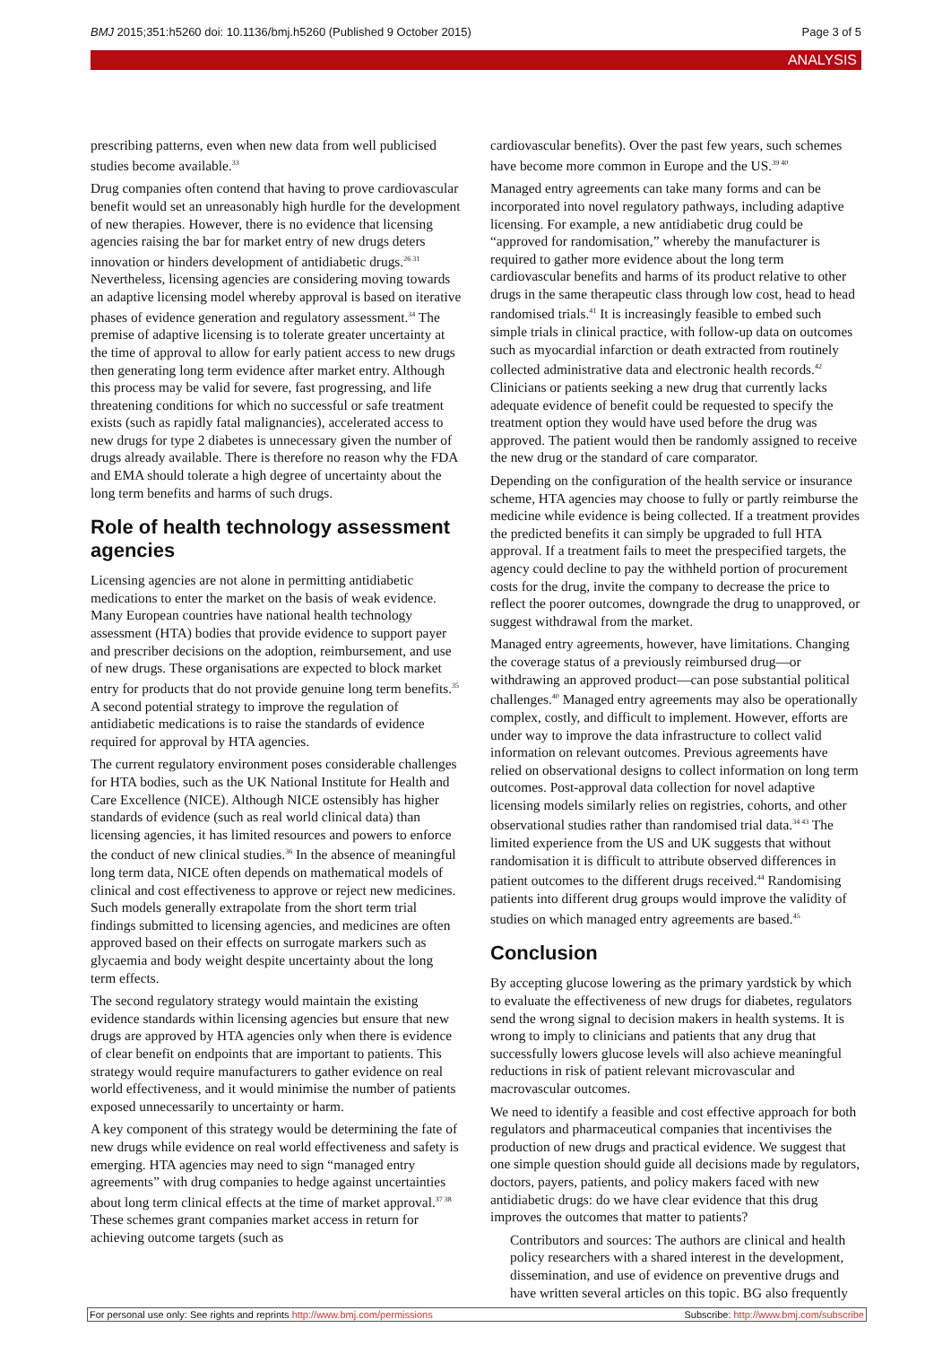BMJ 2015;351:h5260 doi: 10.1136/bmj.h5260 (Published 9 October 2015) Page 3 of 5
ANALYSIS
prescribing patterns, even when new data from well publicised studies become available.<sup>33</sup>
Drug companies often contend that having to prove cardiovascular benefit would set an unreasonably high hurdle for the development of new therapies. However, there is no evidence that licensing agencies raising the bar for market entry of new drugs deters innovation or hinders development of antidiabetic drugs.<sup>26 31</sup> Nevertheless, licensing agencies are considering moving towards an adaptive licensing model whereby approval is based on iterative phases of evidence generation and regulatory assessment.<sup>34</sup> The premise of adaptive licensing is to tolerate greater uncertainty at the time of approval to allow for early patient access to new drugs then generating long term evidence after market entry. Although this process may be valid for severe, fast progressing, and life threatening conditions for which no successful or safe treatment exists (such as rapidly fatal malignancies), accelerated access to new drugs for type 2 diabetes is unnecessary given the number of drugs already available. There is therefore no reason why the FDA and EMA should tolerate a high degree of uncertainty about the long term benefits and harms of such drugs.
Role of health technology assessment agencies
Licensing agencies are not alone in permitting antidiabetic medications to enter the market on the basis of weak evidence. Many European countries have national health technology assessment (HTA) bodies that provide evidence to support payer and prescriber decisions on the adoption, reimbursement, and use of new drugs. These organisations are expected to block market entry for products that do not provide genuine long term benefits.<sup>35</sup> A second potential strategy to improve the regulation of antidiabetic medications is to raise the standards of evidence required for approval by HTA agencies.
The current regulatory environment poses considerable challenges for HTA bodies, such as the UK National Institute for Health and Care Excellence (NICE). Although NICE ostensibly has higher standards of evidence (such as real world clinical data) than licensing agencies, it has limited resources and powers to enforce the conduct of new clinical studies.<sup>36</sup> In the absence of meaningful long term data, NICE often depends on mathematical models of clinical and cost effectiveness to approve or reject new medicines. Such models generally extrapolate from the short term trial findings submitted to licensing agencies, and medicines are often approved based on their effects on surrogate markers such as glycaemia and body weight despite uncertainty about the long term effects.
The second regulatory strategy would maintain the existing evidence standards within licensing agencies but ensure that new drugs are approved by HTA agencies only when there is evidence of clear benefit on endpoints that are important to patients. This strategy would require manufacturers to gather evidence on real world effectiveness, and it would minimise the number of patients exposed unnecessarily to uncertainty or harm.
A key component of this strategy would be determining the fate of new drugs while evidence on real world effectiveness and safety is emerging. HTA agencies may need to sign “managed entry agreements” with drug companies to hedge against uncertainties about long term clinical effects at the time of market approval.<sup>37 38</sup> These schemes grant companies market access in return for achieving outcome targets (such as
cardiovascular benefits). Over the past few years, such schemes have become more common in Europe and the US.<sup>39 40</sup>
Managed entry agreements can take many forms and can be incorporated into novel regulatory pathways, including adaptive licensing. For example, a new antidiabetic drug could be “approved for randomisation,” whereby the manufacturer is required to gather more evidence about the long term cardiovascular benefits and harms of its product relative to other drugs in the same therapeutic class through low cost, head to head randomised trials.<sup>41</sup> It is increasingly feasible to embed such simple trials in clinical practice, with follow-up data on outcomes such as myocardial infarction or death extracted from routinely collected administrative data and electronic health records.<sup>42</sup> Clinicians or patients seeking a new drug that currently lacks adequate evidence of benefit could be requested to specify the treatment option they would have used before the drug was approved. The patient would then be randomly assigned to receive the new drug or the standard of care comparator.
Depending on the configuration of the health service or insurance scheme, HTA agencies may choose to fully or partly reimburse the medicine while evidence is being collected. If a treatment provides the predicted benefits it can simply be upgraded to full HTA approval. If a treatment fails to meet the prespecified targets, the agency could decline to pay the withheld portion of procurement costs for the drug, invite the company to decrease the price to reflect the poorer outcomes, downgrade the drug to unapproved, or suggest withdrawal from the market.
Managed entry agreements, however, have limitations. Changing the coverage status of a previously reimbursed drug—or withdrawing an approved product—can pose substantial political challenges.<sup>40</sup> Managed entry agreements may also be operationally complex, costly, and difficult to implement. However, efforts are under way to improve the data infrastructure to collect valid information on relevant outcomes. Previous agreements have relied on observational designs to collect information on long term outcomes. Post-approval data collection for novel adaptive licensing models similarly relies on registries, cohorts, and other observational studies rather than randomised trial data.<sup>34 43</sup> The limited experience from the US and UK suggests that without randomisation it is difficult to attribute observed differences in patient outcomes to the different drugs received.<sup>44</sup> Randomising patients into different drug groups would improve the validity of studies on which managed entry agreements are based.<sup>45</sup>
Conclusion
By accepting glucose lowering as the primary yardstick by which to evaluate the effectiveness of new drugs for diabetes, regulators send the wrong signal to decision makers in health systems. It is wrong to imply to clinicians and patients that any drug that successfully lowers glucose levels will also achieve meaningful reductions in risk of patient relevant microvascular and macrovascular outcomes.
We need to identify a feasible and cost effective approach for both regulators and pharmaceutical companies that incentivises the production of new drugs and practical evidence. We suggest that one simple question should guide all decisions made by regulators, doctors, payers, patients, and policy makers faced with new antidiabetic drugs: do we have clear evidence that this drug improves the outcomes that matter to patients?
Contributors and sources: The authors are clinical and health policy researchers with a shared interest in the development, dissemination, and use of evidence on preventive drugs and have written several articles on this topic. BG also frequently
For personal use only: See rights and reprints http://www.bmj.com/permissions Subscribe: http://www.bmj.com/subscribe